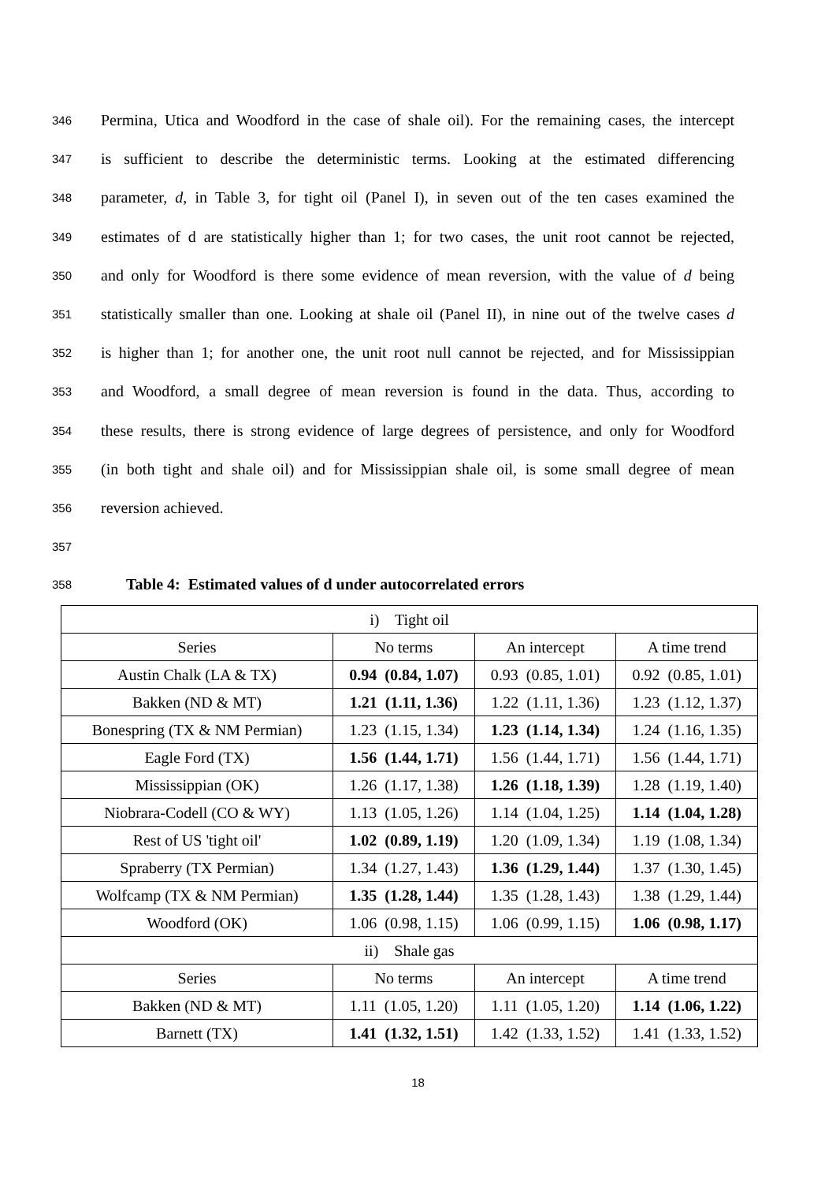346 Permina, Utica and Woodford in the case of shale oil). For the remaining cases, the intercept
347 is sufficient to describe the deterministic terms. Looking at the estimated differencing
348 parameter, d, in Table 3, for tight oil (Panel I), in seven out of the ten cases examined the
349 estimates of d are statistically higher than 1; for two cases, the unit root cannot be rejected,
350 and only for Woodford is there some evidence of mean reversion, with the value of d being
351 statistically smaller than one. Looking at shale oil (Panel II), in nine out of the twelve cases d
352 is higher than 1; for another one, the unit root null cannot be rejected, and for Mississippian
353 and Woodford, a small degree of mean reversion is found in the data. Thus, according to
354 these results, there is strong evidence of large degrees of persistence, and only for Woodford
355 (in both tight and shale oil) and for Mississippian shale oil, is some small degree of mean
356 reversion achieved.
357
358 Table 4: Estimated values of d under autocorrelated errors
| i) Tight oil | | | |
| Series | No terms | An intercept | A time trend |
| Austin Chalk (LA & TX) | 0.94 (0.84, 1.07) | 0.93 (0.85, 1.01) | 0.92 (0.85, 1.01) |
| Bakken (ND & MT) | 1.21 (1.11, 1.36) | 1.22 (1.11, 1.36) | 1.23 (1.12, 1.37) |
| Bonespring (TX & NM Permian) | 1.23 (1.15, 1.34) | 1.23 (1.14, 1.34) | 1.24 (1.16, 1.35) |
| Eagle Ford (TX) | 1.56 (1.44, 1.71) | 1.56 (1.44, 1.71) | 1.56 (1.44, 1.71) |
| Mississippian (OK) | 1.26 (1.17, 1.38) | 1.26 (1.18, 1.39) | 1.28 (1.19, 1.40) |
| Niobrara-Codell (CO & WY) | 1.13 (1.05, 1.26) | 1.14 (1.04, 1.25) | 1.14 (1.04, 1.28) |
| Rest of US 'tight oil' | 1.02 (0.89, 1.19) | 1.20 (1.09, 1.34) | 1.19 (1.08, 1.34) |
| Spraberry (TX Permian) | 1.34 (1.27, 1.43) | 1.36 (1.29, 1.44) | 1.37 (1.30, 1.45) |
| Wolfcamp (TX & NM Permian) | 1.35 (1.28, 1.44) | 1.35 (1.28, 1.43) | 1.38 (1.29, 1.44) |
| Woodford (OK) | 1.06 (0.98, 1.15) | 1.06 (0.99, 1.15) | 1.06 (0.98, 1.17) |
| ii) Shale gas | | | |
| Series | No terms | An intercept | A time trend |
| Bakken (ND & MT) | 1.11 (1.05, 1.20) | 1.11 (1.05, 1.20) | 1.14 (1.06, 1.22) |
| Barnett (TX) | 1.41 (1.32, 1.51) | 1.42 (1.33, 1.52) | 1.41 (1.33, 1.52) |
18